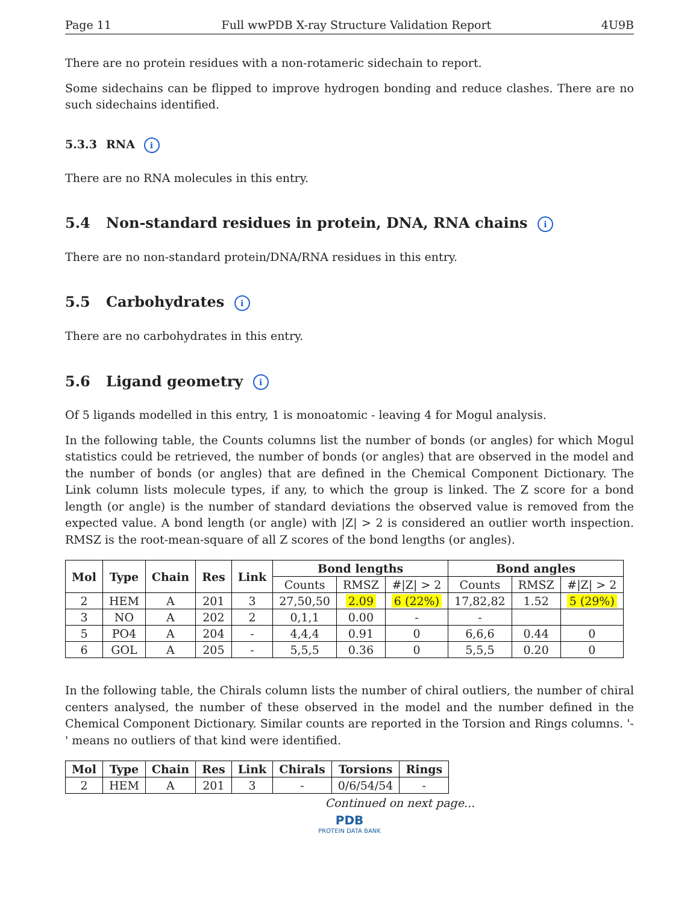Page 11 Full wwPDB X-ray Structure Validation Report 4U9B
There are no protein residues with a non-rotameric sidechain to report.
Some sidechains can be flipped to improve hydrogen bonding and reduce clashes. There are no such sidechains identified.
5.3.3 RNA i
There are no RNA molecules in this entry.
5.4 Non-standard residues in protein, DNA, RNA chains i
There are no non-standard protein/DNA/RNA residues in this entry.
5.5 Carbohydrates i
There are no carbohydrates in this entry.
5.6 Ligand geometry i
Of 5 ligands modelled in this entry, 1 is monoatomic - leaving 4 for Mogul analysis.
In the following table, the Counts columns list the number of bonds (or angles) for which Mogul statistics could be retrieved, the number of bonds (or angles) that are observed in the model and the number of bonds (or angles) that are defined in the Chemical Component Dictionary. The Link column lists molecule types, if any, to which the group is linked. The Z score for a bond length (or angle) is the number of standard deviations the observed value is removed from the expected value. A bond length (or angle) with |Z| > 2 is considered an outlier worth inspection. RMSZ is the root-mean-square of all Z scores of the bond lengths (or angles).
| Mol | Type | Chain | Res | Link | Bond lengths | | | Bond angles | | |
| --- | --- | --- | --- | --- | --- | --- | --- | --- | --- | --- |
| | | | | | Counts | RMSZ | #/Z/ > 2 | Counts | RMSZ | #/Z/ > 2 |
| 2 | HEM | A | 201 | 3 | 27,50,50 | 2.09 | 6 (22%) | 17,82,82 | 1.52 | 5 (29%) |
| 3 | NO | A | 202 | 2 | 0,1,1 | 0.00 | - | - | | |
| 5 | PO4 | A | 204 | - | 4,4,4 | 0.91 | 0 | 6,6,6 | 0.44 | 0 |
| 6 | GOL | A | 205 | - | 5,5,5 | 0.36 | 0 | 5,5,5 | 0.20 | 0 |
In the following table, the Chirals column lists the number of chiral outliers, the number of chiral centers analysed, the number of these observed in the model and the number defined in the Chemical Component Dictionary. Similar counts are reported in the Torsion and Rings columns. '-' means no outliers of that kind were identified.
| Mol | Type | Chain | Res | Link | Chirals | Torsions | Rings |
| --- | --- | --- | --- | --- | --- | --- | --- |
| 2 | HEM | A | 201 | 3 | - | 0/6/54/54 | - |
Continued on next page...
PDB
PROTEIN DATA BANK